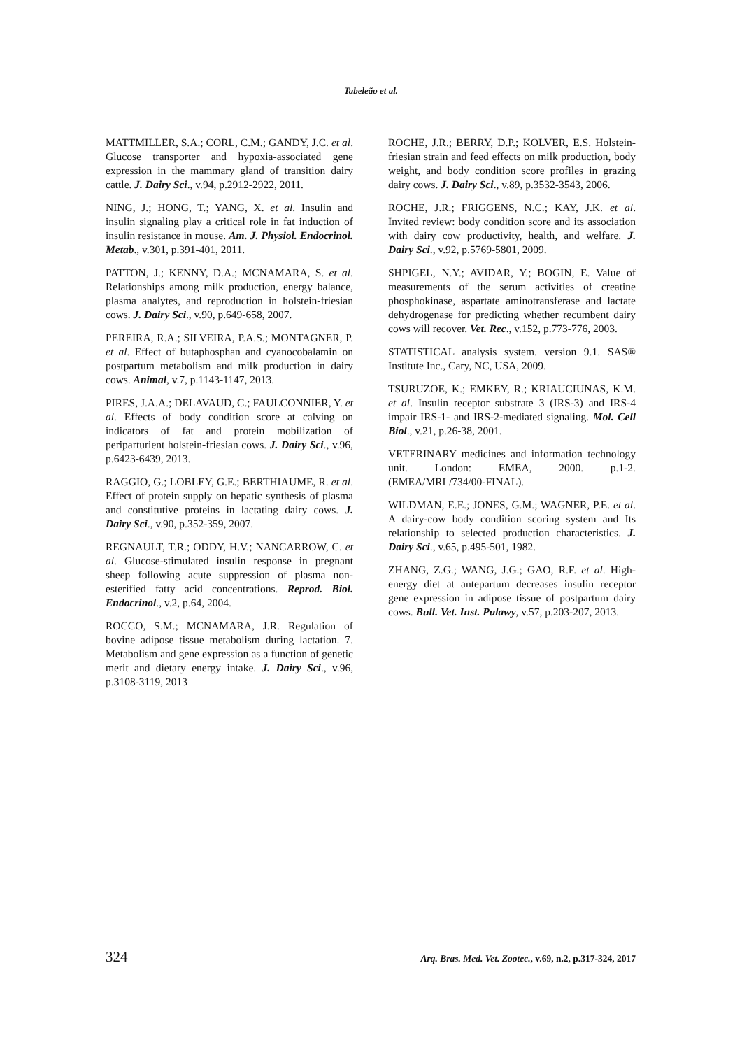Tabeleão et al.
MATTMILLER, S.A.; CORL, C.M.; GANDY, J.C. et al. Glucose transporter and hypoxia-associated gene expression in the mammary gland of transition dairy cattle. J. Dairy Sci., v.94, p.2912-2922, 2011.
NING, J.; HONG, T.; YANG, X. et al. Insulin and insulin signaling play a critical role in fat induction of insulin resistance in mouse. Am. J. Physiol. Endocrinol. Metab., v.301, p.391-401, 2011.
PATTON, J.; KENNY, D.A.; MCNAMARA, S. et al. Relationships among milk production, energy balance, plasma analytes, and reproduction in holstein-friesian cows. J. Dairy Sci., v.90, p.649-658, 2007.
PEREIRA, R.A.; SILVEIRA, P.A.S.; MONTAGNER, P. et al. Effect of butaphosphan and cyanocobalamin on postpartum metabolism and milk production in dairy cows. Animal, v.7, p.1143-1147, 2013.
PIRES, J.A.A.; DELAVAUD, C.; FAULCONNIER, Y. et al. Effects of body condition score at calving on indicators of fat and protein mobilization of periparturient holstein-friesian cows. J. Dairy Sci., v.96, p.6423-6439, 2013.
RAGGIO, G.; LOBLEY, G.E.; BERTHIAUME, R. et al. Effect of protein supply on hepatic synthesis of plasma and constitutive proteins in lactating dairy cows. J. Dairy Sci., v.90, p.352-359, 2007.
REGNAULT, T.R.; ODDY, H.V.; NANCARROW, C. et al. Glucose-stimulated insulin response in pregnant sheep following acute suppression of plasma non-esterified fatty acid concentrations. Reprod. Biol. Endocrinol., v.2, p.64, 2004.
ROCCO, S.M.; MCNAMARA, J.R. Regulation of bovine adipose tissue metabolism during lactation. 7. Metabolism and gene expression as a function of genetic merit and dietary energy intake. J. Dairy Sci., v.96, p.3108-3119, 2013
ROCHE, J.R.; BERRY, D.P.; KOLVER, E.S. Holstein-friesian strain and feed effects on milk production, body weight, and body condition score profiles in grazing dairy cows. J. Dairy Sci., v.89, p.3532-3543, 2006.
ROCHE, J.R.; FRIGGENS, N.C.; KAY, J.K. et al. Invited review: body condition score and its association with dairy cow productivity, health, and welfare. J. Dairy Sci., v.92, p.5769-5801, 2009.
SHPIGEL, N.Y.; AVIDAR, Y.; BOGIN, E. Value of measurements of the serum activities of creatine phosphokinase, aspartate aminotransferase and lactate dehydrogenase for predicting whether recumbent dairy cows will recover. Vet. Rec., v.152, p.773-776, 2003.
STATISTICAL analysis system. version 9.1. SAS® Institute Inc., Cary, NC, USA, 2009.
TSURUZOE, K.; EMKEY, R.; KRIAUCIUNAS, K.M. et al. Insulin receptor substrate 3 (IRS-3) and IRS-4 impair IRS-1- and IRS-2-mediated signaling. Mol. Cell Biol., v.21, p.26-38, 2001.
VETERINARY medicines and information technology unit. London: EMEA, 2000. p.1-2. (EMEA/MRL/734/00-FINAL).
WILDMAN, E.E.; JONES, G.M.; WAGNER, P.E. et al. A dairy-cow body condition scoring system and Its relationship to selected production characteristics. J. Dairy Sci., v.65, p.495-501, 1982.
ZHANG, Z.G.; WANG, J.G.; GAO, R.F. et al. High-energy diet at antepartum decreases insulin receptor gene expression in adipose tissue of postpartum dairy cows. Bull. Vet. Inst. Pulawy, v.57, p.203-207, 2013.
324 Arq. Bras. Med. Vet. Zootec., v.69, n.2, p.317-324, 2017